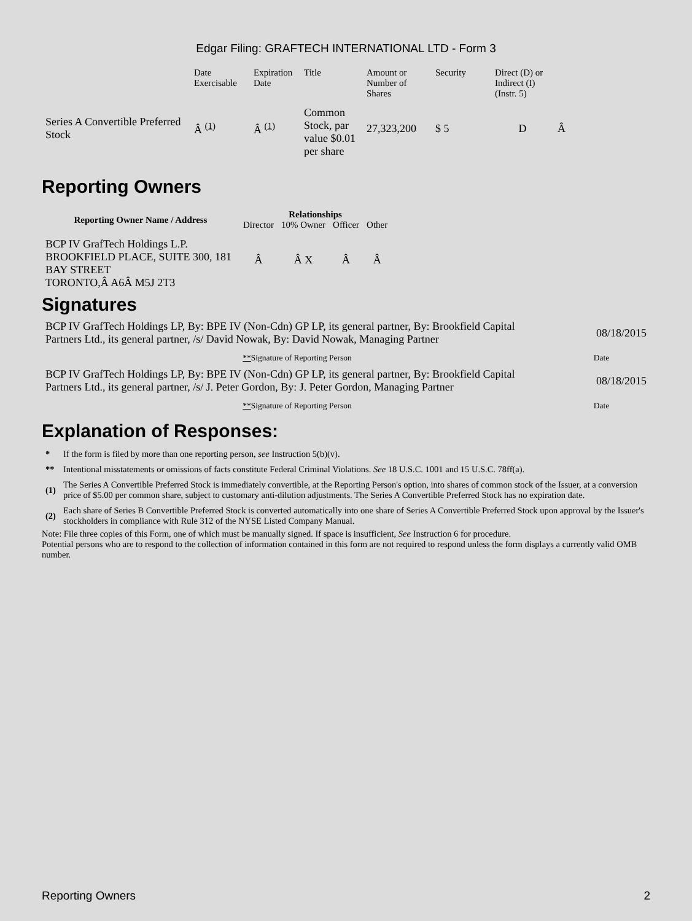Edgar Filing: GRAFTECH INTERNATIONAL LTD - Form 3
| | Date Exercisable | Expiration Date | Title | Amount or Number of Shares | Security | Direct (D) or Indirect (I) (Instr. 5) | |
| Series A Convertible Preferred Stock | Â <sup>(1)</sup> | Â <sup>(1)</sup> | Common Stock, par value $0.01 per share | 27,323,200 | $ 5 | D | Â |
Reporting Owners
| Reporting Owner Name / Address | Relationships | | | |
| --- | --- | --- | --- | --- |
| | Director | 10% Owner | Officer | Other |
| BCP IV GrafTech Holdings L.P. BROOKFIELD PLACE, SUITE 300, 181 BAY STREET TORONTO,Â A6Â M5J 2T3 | Â | Â X | Â | Â |
Signatures
| BCP IV GrafTech Holdings LP, By: BPE IV (Non-Cdn) GP LP, its general partner, By: Brookfield Capital Partners Ltd., its general partner, /s/ David Nowak, By: David Nowak, Managing Partner | 08/18/2015 |
| ** Signature of Reporting Person | Date |
| BCP IV GrafTech Holdings LP, By: BPE IV (Non-Cdn) GP LP, its general partner, By: Brookfield Capital Partners Ltd., its general partner, /s/ J. Peter Gordon, By: J. Peter Gordon, Managing Partner | 08/18/2015 |
| ** Signature of Reporting Person | Date |
Explanation of Responses:
| * | If the form is filed by more than one reporting person, see Instruction 5(b)(v). |
| ** | Intentional misstatements or omissions of facts constitute Federal Criminal Violations. See 18 U.S.C. 1001 and 15 U.S.C. 78ff(a). |
| (1) | The Series A Convertible Preferred Stock is immediately convertible, at the Reporting Person's option, into shares of common stock of the Issuer, at a conversion price of $5.00 per common share, subject to customary anti-dilution adjustments. The Series A Convertible Preferred Stock has no expiration date. |
| (2) | Each share of Series B Convertible Preferred Stock is converted automatically into one share of Series A Convertible Preferred Stock upon approval by the Issuer's stockholders in compliance with Rule 312 of the NYSE Listed Company Manual. |
Note: File three copies of this Form, one of which must be manually signed. If space is insufficient, See Instruction 6 for procedure.
Potential persons who are to respond to the collection of information contained in this form are not required to respond unless the form displays a currently valid OMB number.
Reporting Owners 2